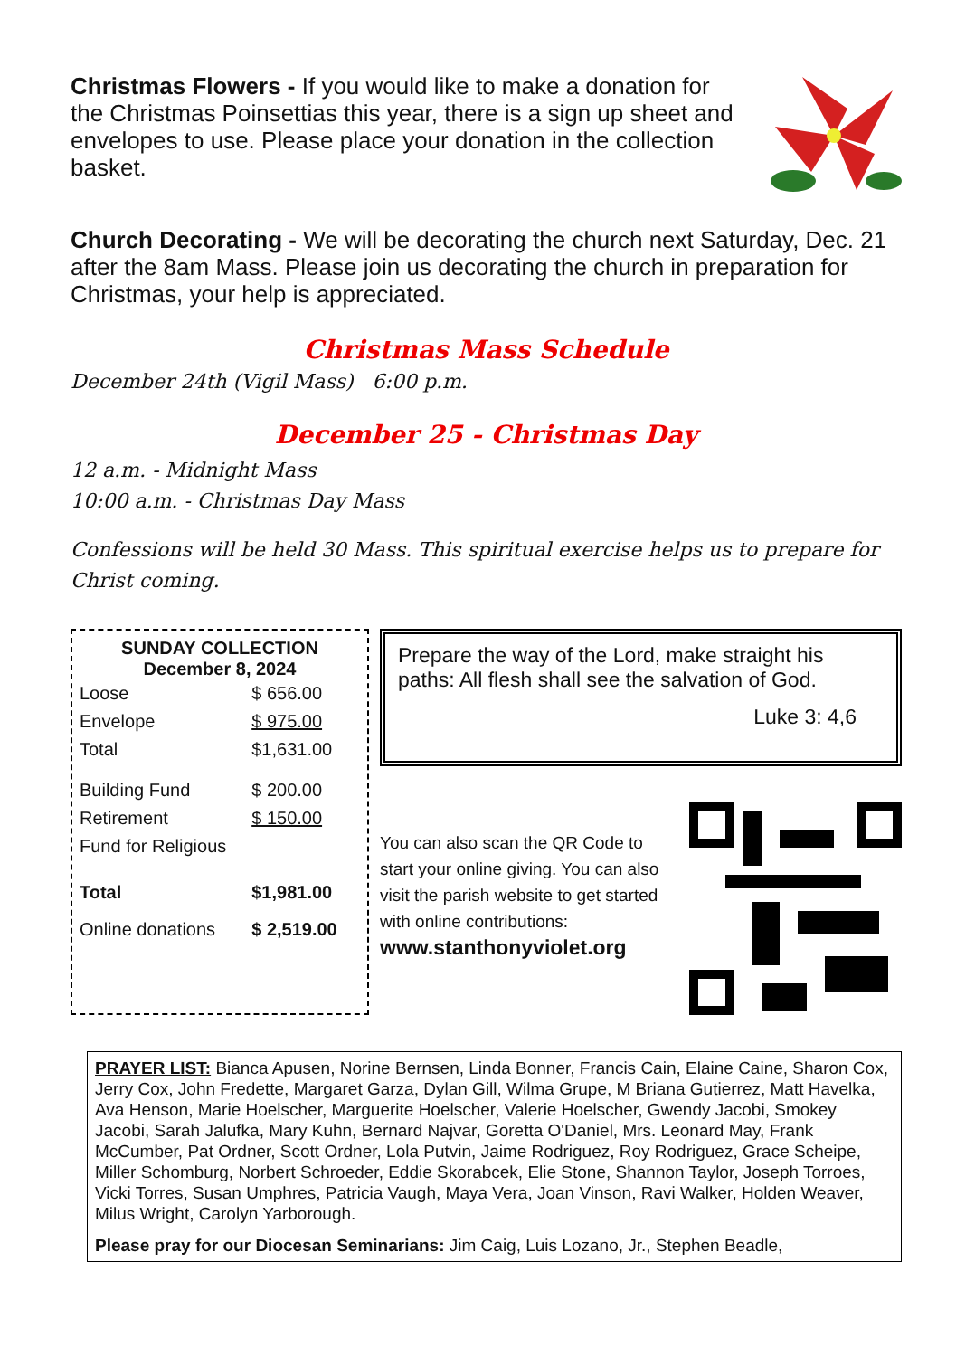Christmas Flowers - If you would like to make a donation for the Christmas Poinsettias this year, there is a sign up sheet and envelopes to use. Please place your donation in the collection basket.
Church Decorating - We will be decorating the church next Saturday, Dec. 21 after the 8am Mass. Please join us decorating the church in preparation for Christmas, your help is appreciated.
Christmas Mass Schedule
December 24th (Vigil Mass) 6:00 p.m.
December 25 - Christmas Day
12 a.m. - Midnight Mass
10:00 a.m. - Christmas Day Mass
Confessions will be held 30 Mass. This spiritual exercise helps us to prepare for Christ coming.
SUNDAY COLLECTION
December 8, 2024
| Loose | $ 656.00 |
| Envelope | $ 975.00 |
| Total | $1,631.00 |
| Building Fund | $ 200.00 |
| Retirement | $ 150.00 |
| Fund for Religious | |
| Total | $1,981.00 |
| Online donations | $ 2,519.00 |
Prepare the way of the Lord, make straight his paths: All flesh shall see the salvation of God.
Luke 3: 4,6
You can also scan the QR Code to start your online giving. You can also visit the parish website to get started with online contributions:
www.stanthonyviolet.org
PRAYER LIST: Bianca Apusen, Norine Bernsen, Linda Bonner, Francis Cain, Elaine Caine, Sharon Cox, Jerry Cox, John Fredette, Margaret Garza, Dylan Gill, Wilma Grupe, M Briana Gutierrez, Matt Havelka, Ava Henson, Marie Hoelscher, Marguerite Hoelscher, Valerie Hoelscher, Gwendy Jacobi, Smokey Jacobi, Sarah Jalufka, Mary Kuhn, Bernard Najvar, Goretta O'Daniel, Mrs. Leonard May, Frank McCumber, Pat Ordner, Scott Ordner, Lola Putvin, Jaime Rodriguez, Roy Rodriguez, Grace Scheipe, Miller Schomburg, Norbert Schroeder, Eddie Skorabcek, Elie Stone, Shannon Taylor, Joseph Torroes, Vicki Torres, Susan Umphres, Patricia Vaugh, Maya Vera, Joan Vinson, Ravi Walker, Holden Weaver, Milus Wright, Carolyn Yarborough.
Please pray for our Diocesan Seminarians: Jim Caig, Luis Lozano, Jr., Stephen Beadle,